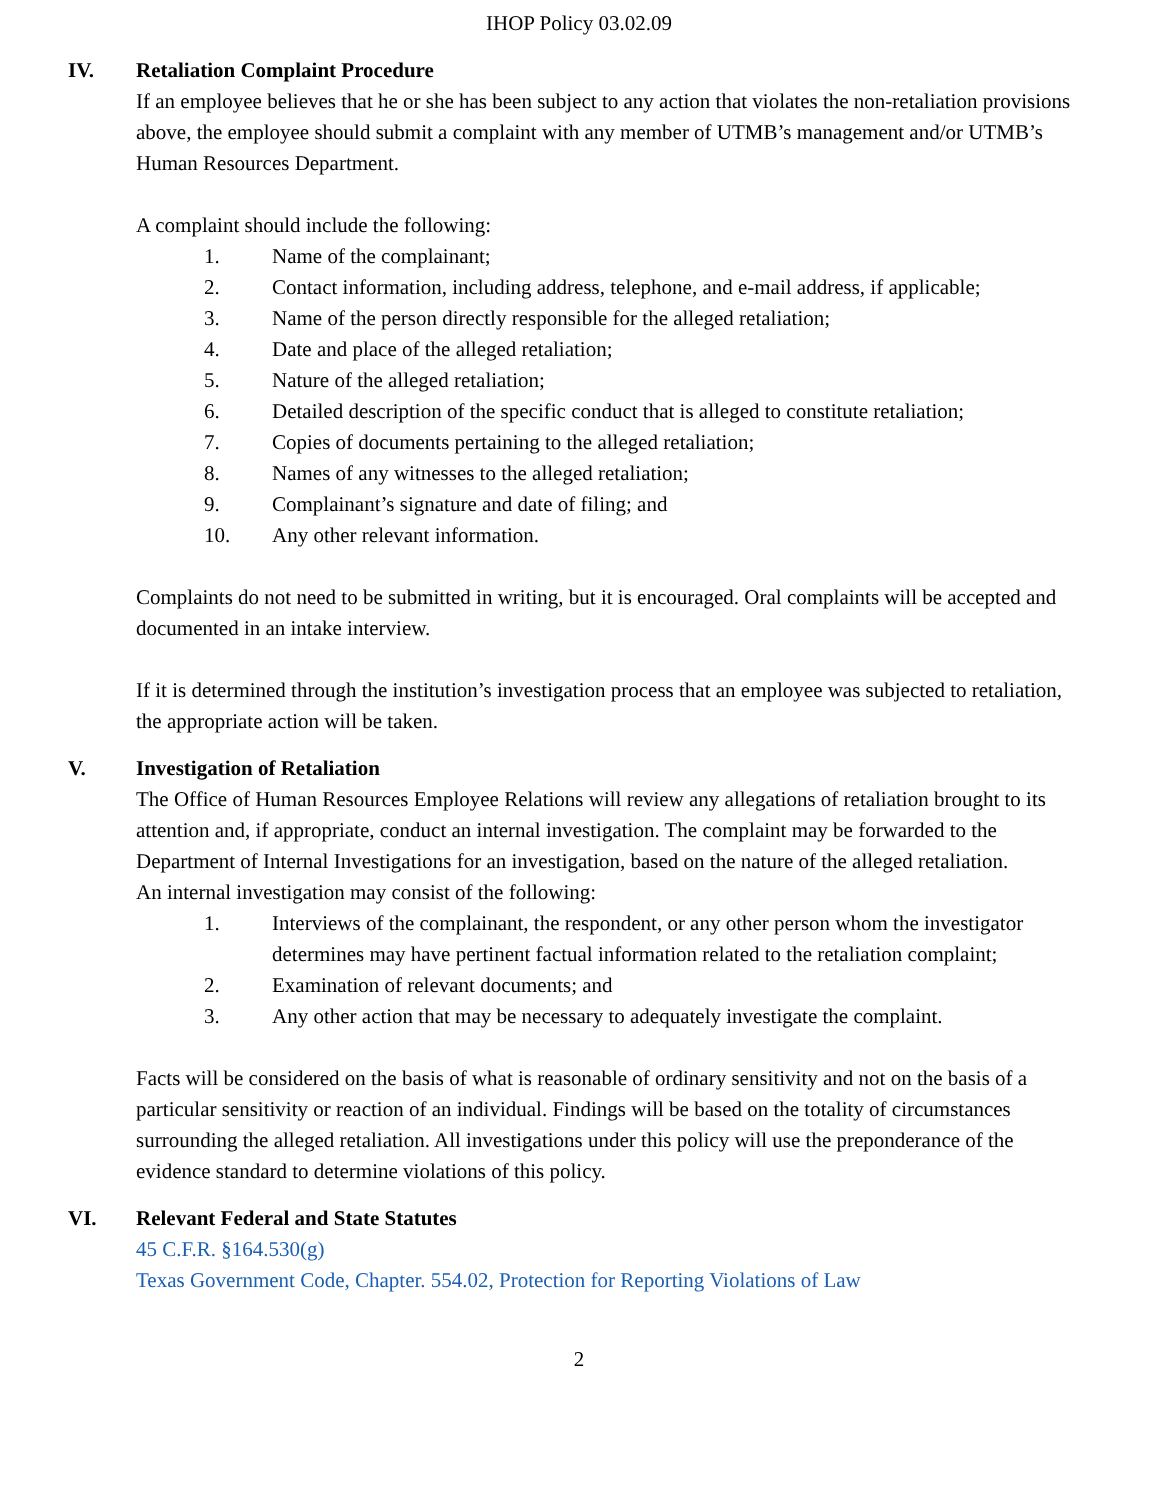IHOP Policy 03.02.09
IV. Retaliation Complaint Procedure
If an employee believes that he or she has been subject to any action that violates the non-retaliation provisions above, the employee should submit a complaint with any member of UTMB’s management and/or UTMB’s Human Resources Department.
A complaint should include the following:
1. Name of the complainant;
2. Contact information, including address, telephone, and e-mail address, if applicable;
3. Name of the person directly responsible for the alleged retaliation;
4. Date and place of the alleged retaliation;
5. Nature of the alleged retaliation;
6. Detailed description of the specific conduct that is alleged to constitute retaliation;
7. Copies of documents pertaining to the alleged retaliation;
8. Names of any witnesses to the alleged retaliation;
9. Complainant’s signature and date of filing; and
10. Any other relevant information.
Complaints do not need to be submitted in writing, but it is encouraged. Oral complaints will be accepted and documented in an intake interview.
If it is determined through the institution’s investigation process that an employee was subjected to retaliation, the appropriate action will be taken.
V. Investigation of Retaliation
The Office of Human Resources Employee Relations will review any allegations of retaliation brought to its attention and, if appropriate, conduct an internal investigation. The complaint may be forwarded to the Department of Internal Investigations for an investigation, based on the nature of the alleged retaliation.
An internal investigation may consist of the following:
1. Interviews of the complainant, the respondent, or any other person whom the investigator determines may have pertinent factual information related to the retaliation complaint;
2. Examination of relevant documents; and
3. Any other action that may be necessary to adequately investigate the complaint.
Facts will be considered on the basis of what is reasonable of ordinary sensitivity and not on the basis of a particular sensitivity or reaction of an individual. Findings will be based on the totality of circumstances surrounding the alleged retaliation. All investigations under this policy will use the preponderance of the evidence standard to determine violations of this policy.
VI. Relevant Federal and State Statutes
45 C.F.R. §164.530(g)
Texas Government Code, Chapter. 554.02, Protection for Reporting Violations of Law
2